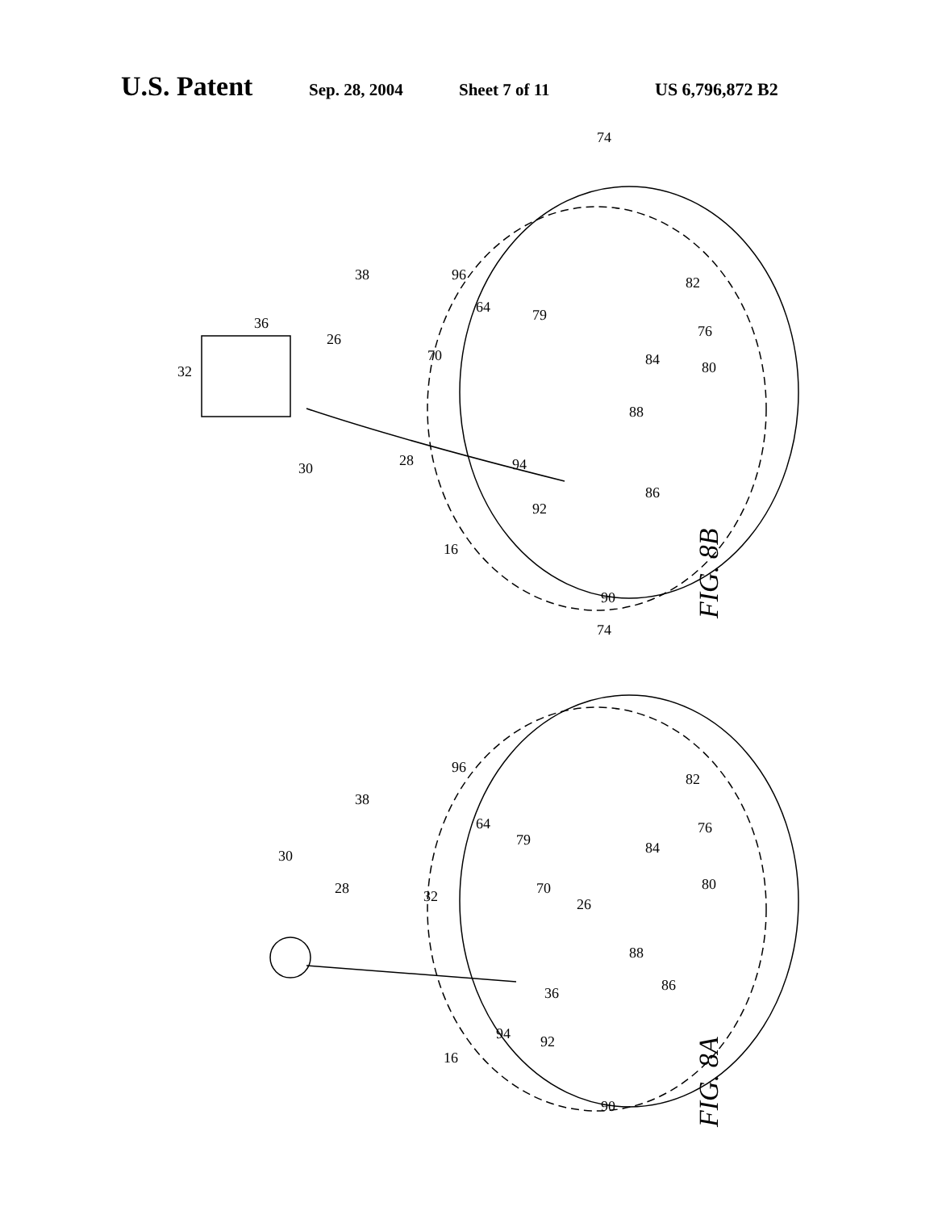U.S. Patent Sep. 28, 2004 Sheet 7 of 11 US 6,796,872 B2
FIG. 8B
FIG. 8A
32
36
26
30
28
38
96
64
79
70
74
82
76
84
80
88
94
92
86
16
90
30
28
32
38
96
64
79
70
26
74
82
76
84
80
88
86
36
94
92
16
90